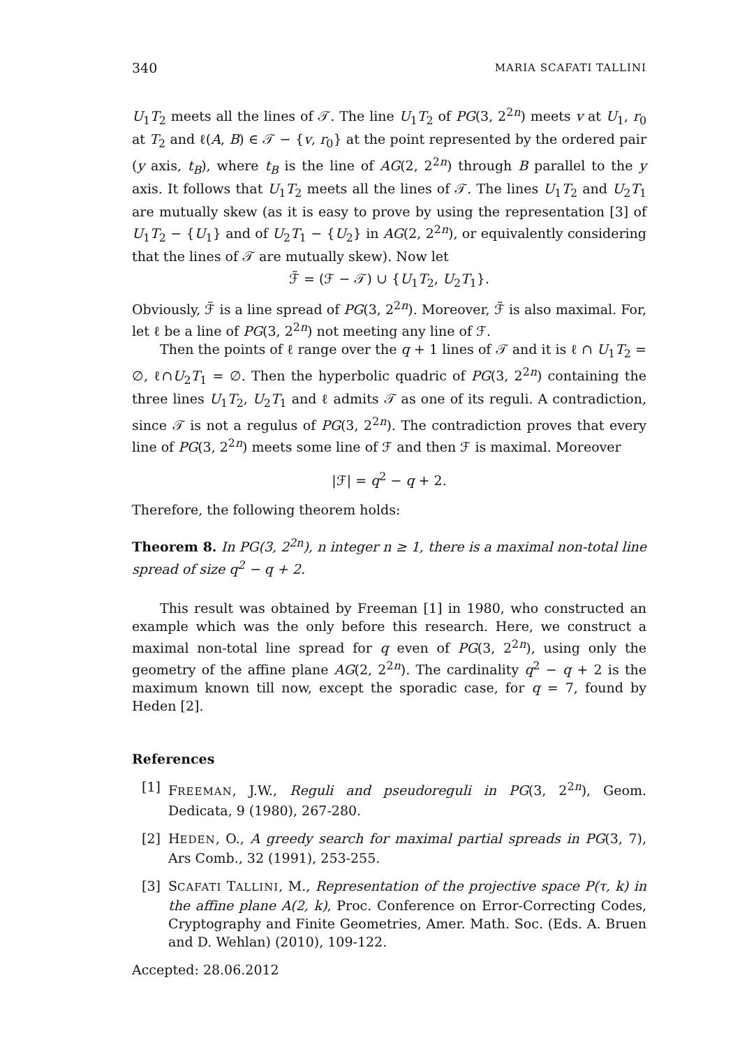340 MARIA SCAFATI TALLINI
U<sub>1</sub>T<sub>2</sub> meets all the lines of 𝒯. The line U<sub>1</sub>T<sub>2</sub> of PG(3, 2<sup>2n</sup>) meets v at U<sub>1</sub>, r<sub>0</sub> at T<sub>2</sub> and ℓ(A, B) ∈ 𝒯 − {v, r<sub>0</sub>} at the point represented by the ordered pair (y axis, t<sub>B</sub>), where t<sub>B</sub> is the line of AG(2, 2<sup>2n</sup>) through B parallel to the y axis. It follows that U<sub>1</sub>T<sub>2</sub> meets all the lines of 𝒯. The lines U<sub>1</sub>T<sub>2</sub> and U<sub>2</sub>T<sub>1</sub> are mutually skew (as it is easy to prove by using the representation [3] of U<sub>1</sub>T<sub>2</sub> − {U<sub>1</sub>} and of U<sub>2</sub>T<sub>1</sub> − {U<sub>2</sub>} in AG(2, 2<sup>2n</sup>), or equivalently considering that the lines of 𝒯 are mutually skew). Now let
ℱ̃ = (ℱ − 𝒯) ∪ {U<sub>1</sub>T<sub>2</sub>, U<sub>2</sub>T<sub>1</sub>}.
Obviously, ℱ̃ is a line spread of PG(3, 2<sup>2n</sup>). Moreover, ℱ̃ is also maximal. For, let ℓ be a line of PG(3, 2<sup>2n</sup>) not meeting any line of ℱ.
Then the points of ℓ range over the q + 1 lines of 𝒯 and it is ℓ ∩ U<sub>1</sub>T<sub>2</sub> = ∅, ℓ∩U<sub>2</sub>T<sub>1</sub> = ∅. Then the hyperbolic quadric of PG(3, 2<sup>2n</sup>) containing the three lines U<sub>1</sub>T<sub>2</sub>, U<sub>2</sub>T<sub>1</sub> and ℓ admits 𝒯 as one of its reguli. A contradiction, since 𝒯 is not a regulus of PG(3, 2<sup>2n</sup>). The contradiction proves that every line of PG(3, 2<sup>2n</sup>) meets some line of ℱ and then ℱ is maximal. Moreover
|ℱ| = q<sup>2</sup> − q + 2.
Therefore, the following theorem holds:
Theorem 8. In PG(3, 2<sup>2n</sup>), n integer n ≥ 1, there is a maximal non-total line spread of size q<sup>2</sup> − q + 2.
This result was obtained by Freeman [1] in 1980, who constructed an example which was the only before this research. Here, we construct a maximal non-total line spread for q even of PG(3, 2<sup>2n</sup>), using only the geometry of the affine plane AG(2, 2<sup>2n</sup>). The cardinality q<sup>2</sup> − q + 2 is the maximum known till now, except the sporadic case, for q = 7, found by Heden [2].
References
[1] FREEMAN, J.W., Reguli and pseudoreguli in PG(3, 2<sup>2n</sup>), Geom. Dedicata, 9 (1980), 267-280.
[2] HEDEN, O., A greedy search for maximal partial spreads in PG(3, 7), Ars Comb., 32 (1991), 253-255.
[3] SCAFATI TALLINI, M., Representation of the projective space P(τ, k) in the affine plane A(2, k), Proc. Conference on Error-Correcting Codes, Cryptography and Finite Geometries, Amer. Math. Soc. (Eds. A. Bruen and D. Wehlan) (2010), 109-122.
Accepted: 28.06.2012